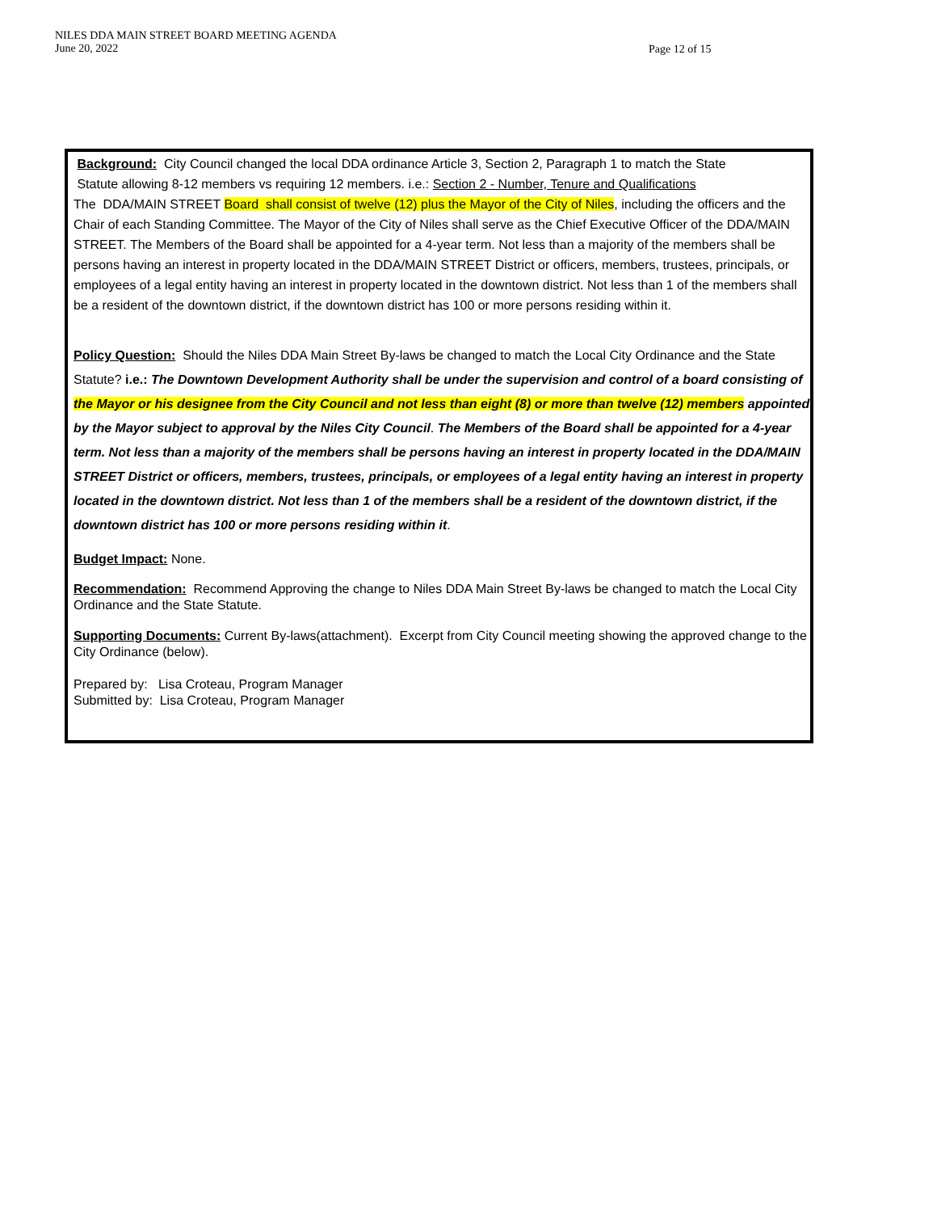NILES DDA MAIN STREET BOARD MEETING AGENDA
June 20, 2022
Page 12 of 15
Background: City Council changed the local DDA ordinance Article 3, Section 2, Paragraph 1 to match the State
Statute allowing 8-12 members vs requiring 12 members. i.e.: Section 2 - Number, Tenure and Qualifications
The DDA/MAIN STREET Board shall consist of twelve (12) plus the Mayor of the City of Niles, including the officers and the Chair of each Standing Committee. The Mayor of the City of Niles shall serve as the Chief Executive Officer of the DDA/MAIN STREET. The Members of the Board shall be appointed for a 4-year term. Not less than a majority of the members shall be persons having an interest in property located in the DDA/MAIN STREET District or officers, members, trustees, principals, or employees of a legal entity having an interest in property located in the downtown district. Not less than 1 of the members shall be a resident of the downtown district, if the downtown district has 100 or more persons residing within it.
Policy Question: Should the Niles DDA Main Street By-laws be changed to match the Local City Ordinance and the State Statute? i.e.: The Downtown Development Authority shall be under the supervision and control of a board consisting of the Mayor or his designee from the City Council and not less than eight (8) or more than twelve (12) members appointed by the Mayor subject to approval by the Niles City Council. The Members of the Board shall be appointed for a 4-year term. Not less than a majority of the members shall be persons having an interest in property located in the DDA/MAIN STREET District or officers, members, trustees, principals, or employees of a legal entity having an interest in property located in the downtown district. Not less than 1 of the members shall be a resident of the downtown district, if the downtown district has 100 or more persons residing within it.
Budget Impact: None.
Recommendation: Recommend Approving the change to Niles DDA Main Street By-laws be changed to match the Local City Ordinance and the State Statute.
Supporting Documents: Current By-laws(attachment). Excerpt from City Council meeting showing the approved change to the City Ordinance (below).
Prepared by: Lisa Croteau, Program Manager
Submitted by: Lisa Croteau, Program Manager